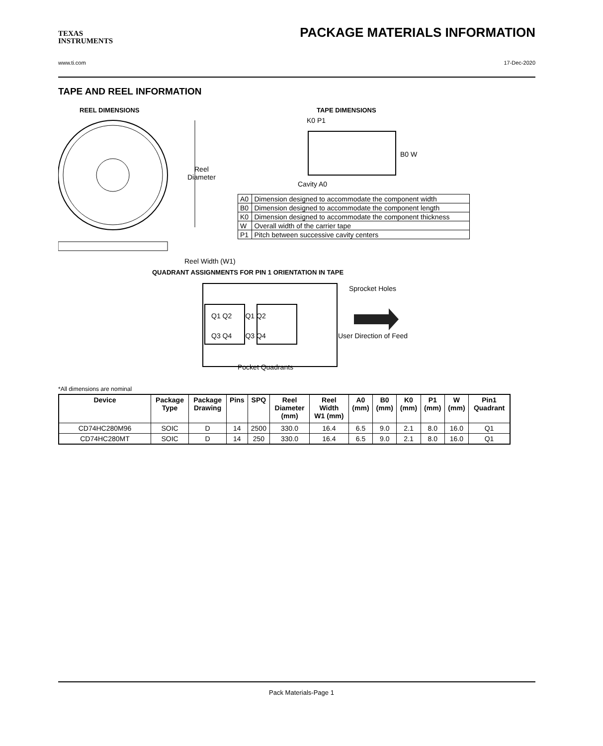TEXAS
INSTRUMENTS
PACKAGE MATERIALS INFORMATION
www.ti.com 17-Dec-2020
TAPE AND REEL INFORMATION
REEL DIMENSIONS TAPE DIMENSIONS
Reel
Diameter
K0 P1
B0 W
Cavity A0
| A0 | Dimension designed to accommodate the component width |
| B0 | Dimension designed to accommodate the component length |
| K0 | Dimension designed to accommodate the component thickness |
| W | Overall width of the carrier tape |
| P1 | Pitch between successive cavity centers |
Reel Width (W1)
QUADRANT ASSIGNMENTS FOR PIN 1 ORIENTATION IN TAPE
Sprocket Holes
Q1 Q2 Q1 Q2
Q3 Q4 Q3 Q4 User Direction of Feed
Pocket Quadrants
*All dimensions are nominal
| Device | Package Type | Package Drawing | Pins | SPQ | Reel Diameter (mm) | Reel Width W1 (mm) | A0 (mm) | B0 (mm) | K0 (mm) | P1 (mm) | W (mm) | Pin1 Quadrant |
| --- | --- | --- | --- | --- | --- | --- | --- | --- | --- | --- | --- | --- |
| CD74HC280M96 | SOIC | D | 14 | 2500 | 330.0 | 16.4 | 6.5 | 9.0 | 2.1 | 8.0 | 16.0 | Q1 |
| CD74HC280MT | SOIC | D | 14 | 250 | 330.0 | 16.4 | 6.5 | 9.0 | 2.1 | 8.0 | 16.0 | Q1 |
Pack Materials-Page 1